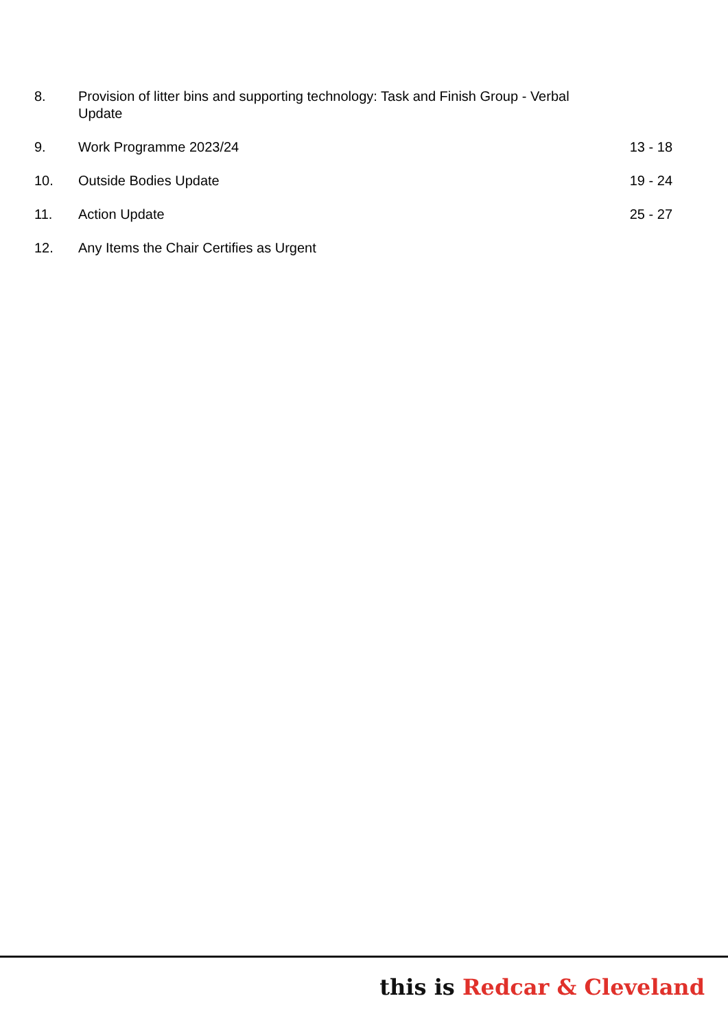| 8. | Provision of litter bins and supporting technology: Task and Finish Group - Verbal Update | |
| 9. | Work Programme 2023/24 | 13 - 18 |
| 10. | Outside Bodies Update | 19 - 24 |
| 11. | Action Update | 25 - 27 |
| 12. | Any Items the Chair Certifies as Urgent | |
this is Redcar & Cleveland